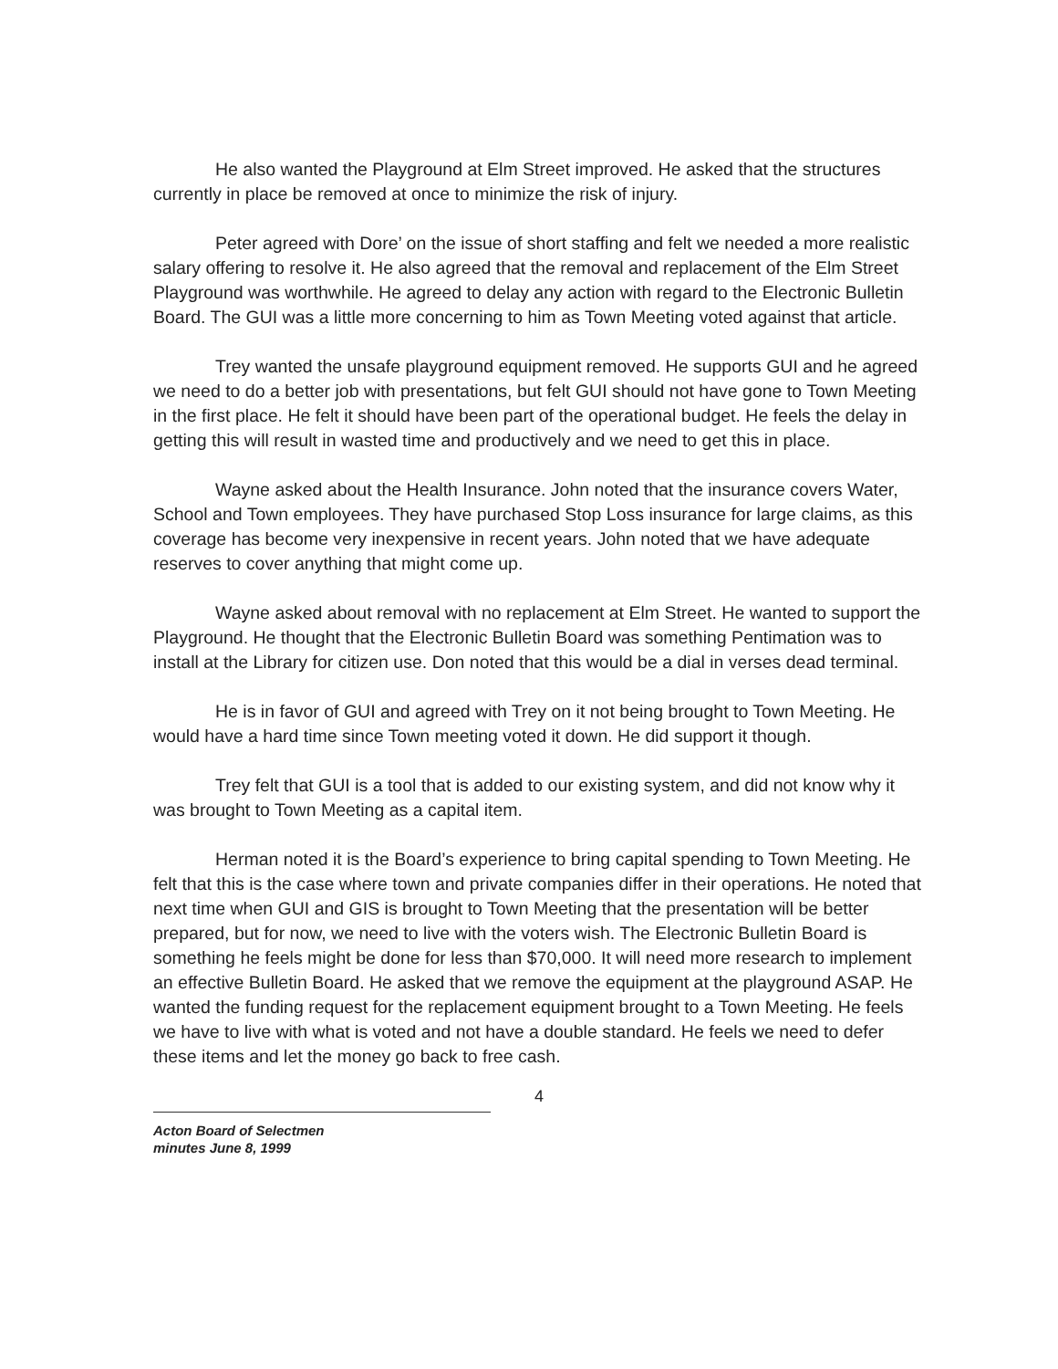He also wanted the Playground at Elm Street improved. He asked that the structures currently in place be removed at once to minimize the risk of injury.
Peter agreed with Dore’ on the issue of short staffing and felt we needed a more realistic salary offering to resolve it. He also agreed that the removal and replacement of the Elm Street Playground was worthwhile. He agreed to delay any action with regard to the Electronic Bulletin Board. The GUI was a little more concerning to him as Town Meeting voted against that article.
Trey wanted the unsafe playground equipment removed. He supports GUI and he agreed we need to do a better job with presentations, but felt GUI should not have gone to Town Meeting in the first place. He felt it should have been part of the operational budget. He feels the delay in getting this will result in wasted time and productively and we need to get this in place.
Wayne asked about the Health Insurance. John noted that the insurance covers Water, School and Town employees. They have purchased Stop Loss insurance for large claims, as this coverage has become very inexpensive in recent years. John noted that we have adequate reserves to cover anything that might come up.
Wayne asked about removal with no replacement at Elm Street. He wanted to support the Playground. He thought that the Electronic Bulletin Board was something Pentimation was to install at the Library for citizen use. Don noted that this would be a dial in verses dead terminal.
He is in favor of GUI and agreed with Trey on it not being brought to Town Meeting. He would have a hard time since Town meeting voted it down. He did support it though.
Trey felt that GUI is a tool that is added to our existing system, and did not know why it was brought to Town Meeting as a capital item.
Herman noted it is the Board’s experience to bring capital spending to Town Meeting. He felt that this is the case where town and private companies differ in their operations. He noted that next time when GUI and GIS is brought to Town Meeting that the presentation will be better prepared, but for now, we need to live with the voters wish. The Electronic Bulletin Board is something he feels might be done for less than $70,000. It will need more research to implement an effective Bulletin Board. He asked that we remove the equipment at the playground ASAP. He wanted the funding request for the replacement equipment brought to a Town Meeting. He feels we have to live with what is voted and not have a double standard. He feels we need to defer these items and let the money go back to free cash.
4
Acton Board of Selectmen
minutes June 8, 1999